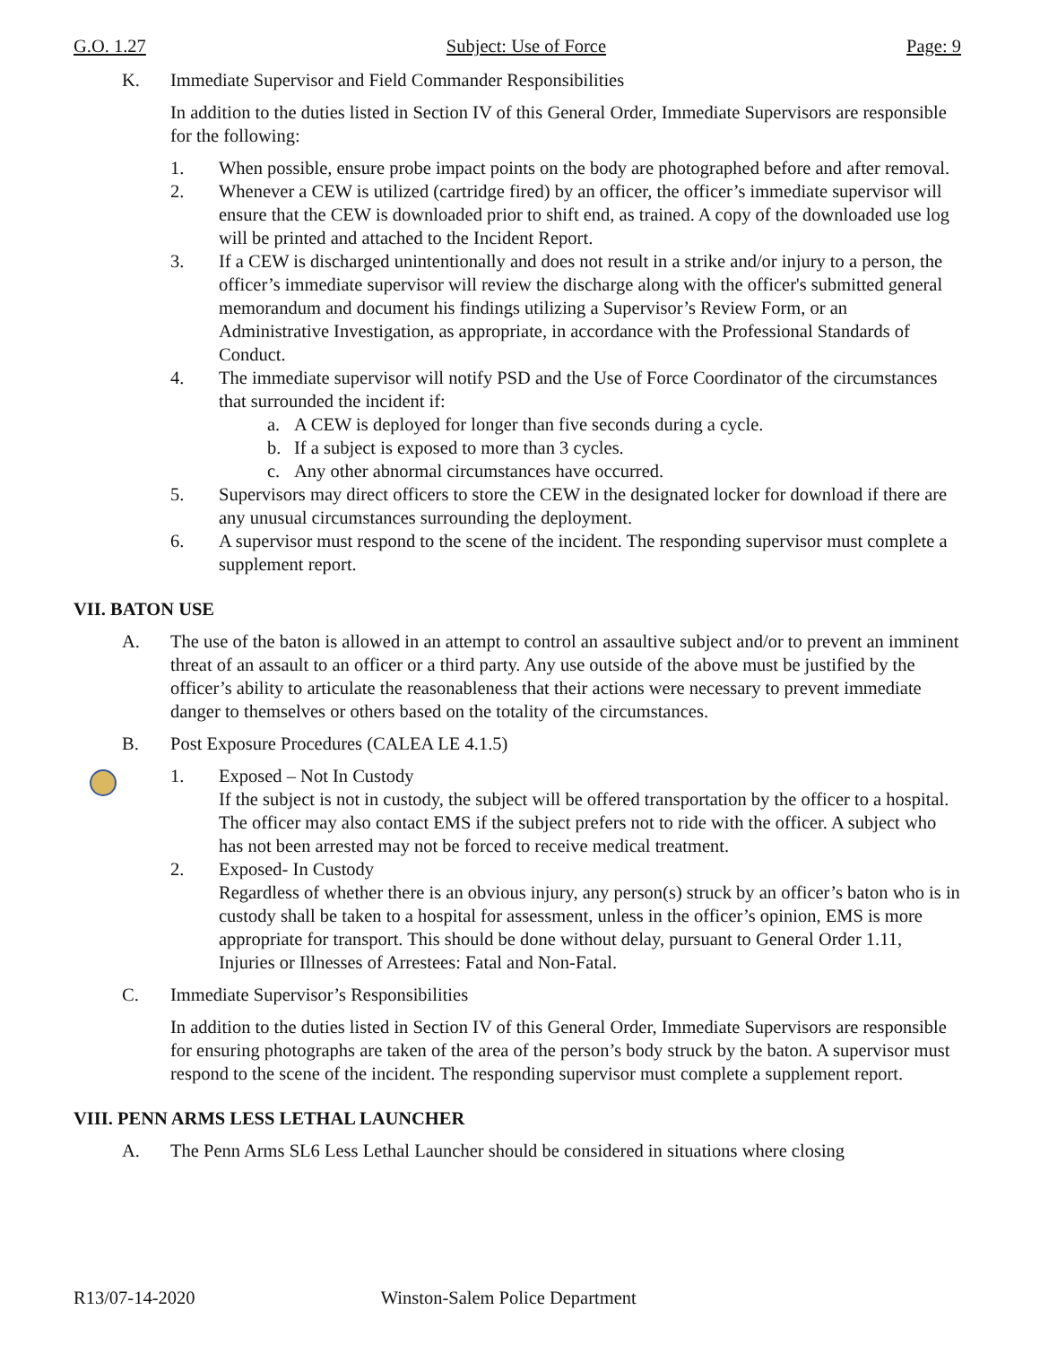G.O. 1.27 Subject: Use of Force Page: 9
K. Immediate Supervisor and Field Commander Responsibilities
In addition to the duties listed in Section IV of this General Order, Immediate Supervisors are responsible for the following:
1. When possible, ensure probe impact points on the body are photographed before and after removal.
2. Whenever a CEW is utilized (cartridge fired) by an officer, the officer’s immediate supervisor will ensure that the CEW is downloaded prior to shift end, as trained. A copy of the downloaded use log will be printed and attached to the Incident Report.
3. If a CEW is discharged unintentionally and does not result in a strike and/or injury to a person, the officer’s immediate supervisor will review the discharge along with the officer's submitted general memorandum and document his findings utilizing a Supervisor’s Review Form, or an Administrative Investigation, as appropriate, in accordance with the Professional Standards of Conduct.
4. The immediate supervisor will notify PSD and the Use of Force Coordinator of the circumstances that surrounded the incident if:
a. A CEW is deployed for longer than five seconds during a cycle.
b. If a subject is exposed to more than 3 cycles.
c. Any other abnormal circumstances have occurred.
5. Supervisors may direct officers to store the CEW in the designated locker for download if there are any unusual circumstances surrounding the deployment.
6. A supervisor must respond to the scene of the incident. The responding supervisor must complete a supplement report.
VII. BATON USE
A. The use of the baton is allowed in an attempt to control an assaultive subject and/or to prevent an imminent threat of an assault to an officer or a third party. Any use outside of the above must be justified by the officer’s ability to articulate the reasonableness that their actions were necessary to prevent immediate danger to themselves or others based on the totality of the circumstances.
B. Post Exposure Procedures (CALEA LE 4.1.5)
1. Exposed – Not In Custody
If the subject is not in custody, the subject will be offered transportation by the officer to a hospital. The officer may also contact EMS if the subject prefers not to ride with the officer. A subject who has not been arrested may not be forced to receive medical treatment.
2. Exposed- In Custody
Regardless of whether there is an obvious injury, any person(s) struck by an officer’s baton who is in custody shall be taken to a hospital for assessment, unless in the officer’s opinion, EMS is more appropriate for transport. This should be done without delay, pursuant to General Order 1.11, Injuries or Illnesses of Arrestees: Fatal and Non-Fatal.
C. Immediate Supervisor’s Responsibilities
In addition to the duties listed in Section IV of this General Order, Immediate Supervisors are responsible for ensuring photographs are taken of the area of the person’s body struck by the baton. A supervisor must respond to the scene of the incident. The responding supervisor must complete a supplement report.
VIII. PENN ARMS LESS LETHAL LAUNCHER
A. The Penn Arms SL6 Less Lethal Launcher should be considered in situations where closing
R13/07-14-2020 Winston-Salem Police Department